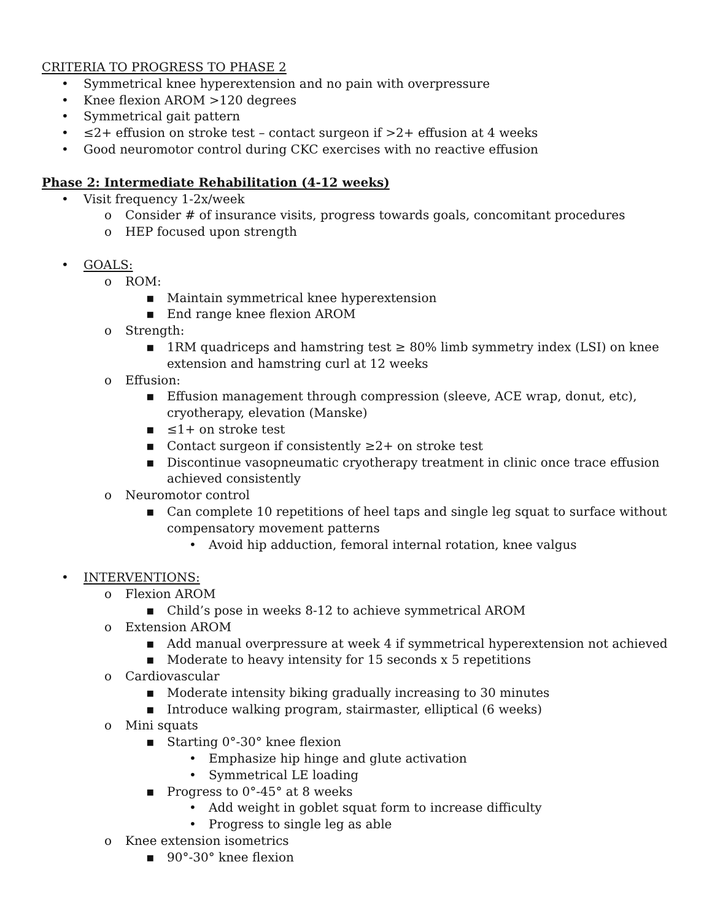CRITERIA TO PROGRESS TO PHASE 2
• Symmetrical knee hyperextension and no pain with overpressure
• Knee flexion AROM >120 degrees
• Symmetrical gait pattern
• ≤2+ effusion on stroke test – contact surgeon if >2+ effusion at 4 weeks
• Good neuromotor control during CKC exercises with no reactive effusion
Phase 2: Intermediate Rehabilitation (4-12 weeks)
• Visit frequency 1-2x/week
o Consider # of insurance visits, progress towards goals, concomitant procedures
o HEP focused upon strength
• GOALS:
o ROM:
▪ Maintain symmetrical knee hyperextension
▪ End range knee flexion AROM
o Strength:
▪ 1RM quadriceps and hamstring test ≥ 80% limb symmetry index (LSI) on knee extension and hamstring curl at 12 weeks
o Effusion:
▪ Effusion management through compression (sleeve, ACE wrap, donut, etc), cryotherapy, elevation (Manske)
▪ ≤1+ on stroke test
▪ Contact surgeon if consistently ≥2+ on stroke test
▪ Discontinue vasopneumatic cryotherapy treatment in clinic once trace effusion achieved consistently
o Neuromotor control
▪ Can complete 10 repetitions of heel taps and single leg squat to surface without compensatory movement patterns
• Avoid hip adduction, femoral internal rotation, knee valgus
• INTERVENTIONS:
o Flexion AROM
▪ Child’s pose in weeks 8-12 to achieve symmetrical AROM
o Extension AROM
▪ Add manual overpressure at week 4 if symmetrical hyperextension not achieved
▪ Moderate to heavy intensity for 15 seconds x 5 repetitions
o Cardiovascular
▪ Moderate intensity biking gradually increasing to 30 minutes
▪ Introduce walking program, stairmaster, elliptical (6 weeks)
o Mini squats
▪ Starting 0°-30° knee flexion
• Emphasize hip hinge and glute activation
• Symmetrical LE loading
▪ Progress to 0°-45° at 8 weeks
• Add weight in goblet squat form to increase difficulty
• Progress to single leg as able
o Knee extension isometrics
▪ 90°-30° knee flexion